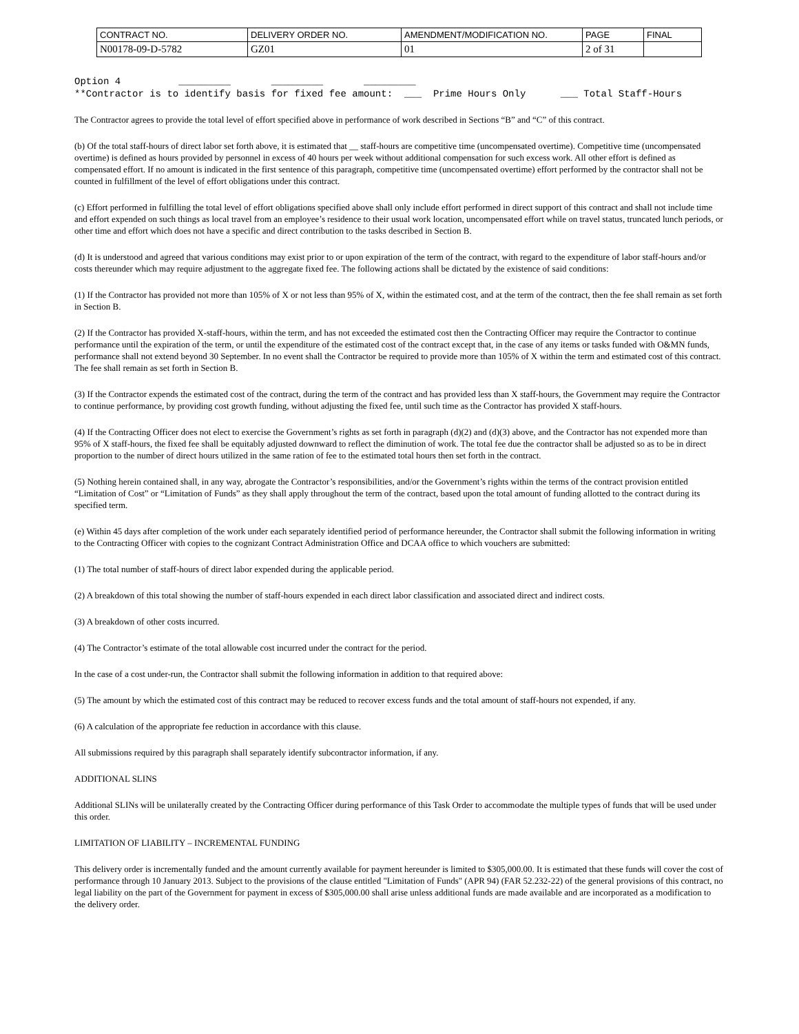| CONTRACT NO. | DELIVERY ORDER NO. | AMENDMENT/MODIFICATION NO. | PAGE | FINAL |
| N00178-09-D-5782 | GZ01 | 01 | 2 of 31 | |
Option 4          _________       _________       _________
**Contractor is to identify basis for fixed fee amount:  ___  Prime Hours Only      ___ Total Staff-Hours
The Contractor agrees to provide the total level of effort specified above in performance of work described in Sections “B” and “C” of this contract.
(b) Of the total staff-hours of direct labor set forth above, it is estimated that __ staff-hours are competitive time (uncompensated overtime). Competitive time (uncompensated overtime) is defined as hours provided by personnel in excess of 40 hours per week without additional compensation for such excess work. All other effort is defined as compensated effort. If no amount is indicated in the first sentence of this paragraph, competitive time (uncompensated overtime) effort performed by the contractor shall not be counted in fulfillment of the level of effort obligations under this contract.
(c) Effort performed in fulfilling the total level of effort obligations specified above shall only include effort performed in direct support of this contract and shall not include time and effort expended on such things as local travel from an employee’s residence to their usual work location, uncompensated effort while on travel status, truncated lunch periods, or other time and effort which does not have a specific and direct contribution to the tasks described in Section B.
(d) It is understood and agreed that various conditions may exist prior to or upon expiration of the term of the contract, with regard to the expenditure of labor staff-hours and/or costs thereunder which may require adjustment to the aggregate fixed fee. The following actions shall be dictated by the existence of said conditions:
(1) If the Contractor has provided not more than 105% of X or not less than 95% of X, within the estimated cost, and at the term of the contract, then the fee shall remain as set forth in Section B.
(2) If the Contractor has provided X-staff-hours, within the term, and has not exceeded the estimated cost then the Contracting Officer may require the Contractor to continue performance until the expiration of the term, or until the expenditure of the estimated cost of the contract except that, in the case of any items or tasks funded with O&MN funds, performance shall not extend beyond 30 September. In no event shall the Contractor be required to provide more than 105% of X within the term and estimated cost of this contract. The fee shall remain as set forth in Section B.
(3) If the Contractor expends the estimated cost of the contract, during the term of the contract and has provided less than X staff-hours, the Government may require the Contractor to continue performance, by providing cost growth funding, without adjusting the fixed fee, until such time as the Contractor has provided X staff-hours.
(4) If the Contracting Officer does not elect to exercise the Government’s rights as set forth in paragraph (d)(2) and (d)(3) above, and the Contractor has not expended more than 95% of X staff-hours, the fixed fee shall be equitably adjusted downward to reflect the diminution of work. The total fee due the contractor shall be adjusted so as to be in direct proportion to the number of direct hours utilized in the same ration of fee to the estimated total hours then set forth in the contract.
(5) Nothing herein contained shall, in any way, abrogate the Contractor’s responsibilities, and/or the Government’s rights within the terms of the contract provision entitled “Limitation of Cost” or “Limitation of Funds” as they shall apply throughout the term of the contract, based upon the total amount of funding allotted to the contract during its specified term.
(e) Within 45 days after completion of the work under each separately identified period of performance hereunder, the Contractor shall submit the following information in writing to the Contracting Officer with copies to the cognizant Contract Administration Office and DCAA office to which vouchers are submitted:
(1) The total number of staff-hours of direct labor expended during the applicable period.
(2) A breakdown of this total showing the number of staff-hours expended in each direct labor classification and associated direct and indirect costs.
(3) A breakdown of other costs incurred.
(4) The Contractor’s estimate of the total allowable cost incurred under the contract for the period.
In the case of a cost under-run, the Contractor shall submit the following information in addition to that required above:
(5) The amount by which the estimated cost of this contract may be reduced to recover excess funds and the total amount of staff-hours not expended, if any.
(6) A calculation of the appropriate fee reduction in accordance with this clause.
All submissions required by this paragraph shall separately identify subcontractor information, if any.
ADDITIONAL SLINS
Additional SLINs will be unilaterally created by the Contracting Officer during performance of this Task Order to accommodate the multiple types of funds that will be used under this order.
LIMITATION OF LIABILITY – INCREMENTAL FUNDING
This delivery order is incrementally funded and the amount currently available for payment hereunder is limited to $305,000.00. It is estimated that these funds will cover the cost of performance through 10 January 2013. Subject to the provisions of the clause entitled "Limitation of Funds" (APR 94) (FAR 52.232-22) of the general provisions of this contract, no legal liability on the part of the Government for payment in excess of $305,000.00 shall arise unless additional funds are made available and are incorporated as a modification to the delivery order.